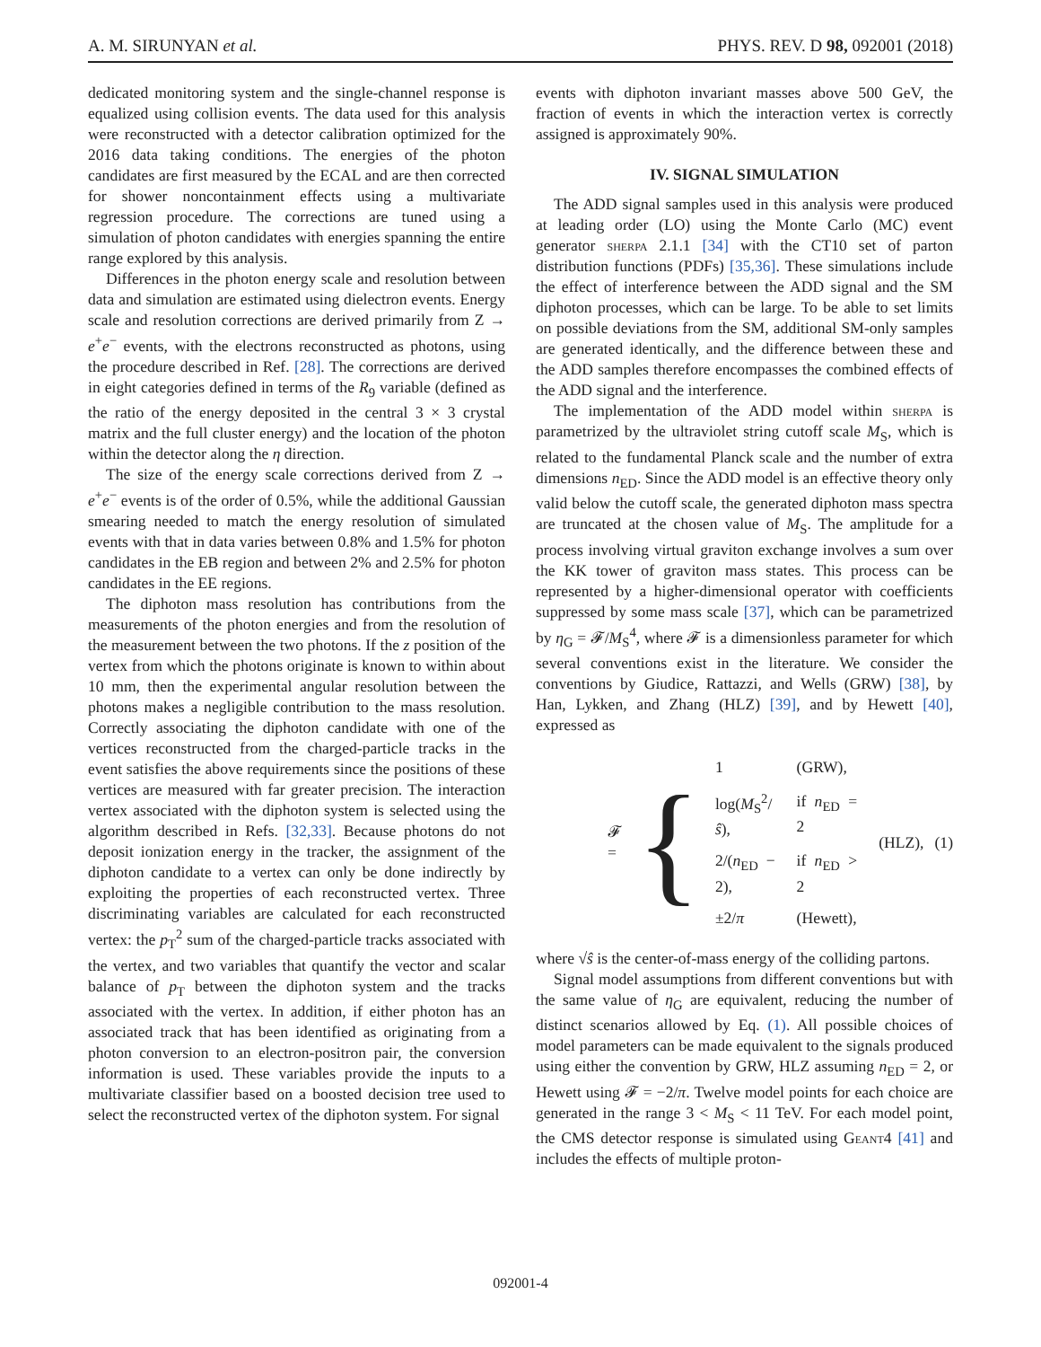A. M. SIRUNYAN et al. PHYS. REV. D 98, 092001 (2018)
dedicated monitoring system and the single-channel response is equalized using collision events. The data used for this analysis were reconstructed with a detector calibration optimized for the 2016 data taking conditions. The energies of the photon candidates are first measured by the ECAL and are then corrected for shower noncontainment effects using a multivariate regression procedure. The corrections are tuned using a simulation of photon candidates with energies spanning the entire range explored by this analysis.
Differences in the photon energy scale and resolution between data and simulation are estimated using dielectron events. Energy scale and resolution corrections are derived primarily from Z → e<sup>+</sup>e<sup>−</sup> events, with the electrons reconstructed as photons, using the procedure described in Ref. [28]. The corrections are derived in eight categories defined in terms of the R<sub>9</sub> variable (defined as the ratio of the energy deposited in the central 3 × 3 crystal matrix and the full cluster energy) and the location of the photon within the detector along the η direction.
The size of the energy scale corrections derived from Z → e<sup>+</sup>e<sup>−</sup> events is of the order of 0.5%, while the additional Gaussian smearing needed to match the energy resolution of simulated events with that in data varies between 0.8% and 1.5% for photon candidates in the EB region and between 2% and 2.5% for photon candidates in the EE regions.
The diphoton mass resolution has contributions from the measurements of the photon energies and from the resolution of the measurement between the two photons. If the z position of the vertex from which the photons originate is known to within about 10 mm, then the experimental angular resolution between the photons makes a negligible contribution to the mass resolution. Correctly associating the diphoton candidate with one of the vertices reconstructed from the charged-particle tracks in the event satisfies the above requirements since the positions of these vertices are measured with far greater precision. The interaction vertex associated with the diphoton system is selected using the algorithm described in Refs. [32,33]. Because photons do not deposit ionization energy in the tracker, the assignment of the diphoton candidate to a vertex can only be done indirectly by exploiting the properties of each reconstructed vertex. Three discriminating variables are calculated for each reconstructed vertex: the p<sub>T</sub><sup>2</sup> sum of the charged-particle tracks associated with the vertex, and two variables that quantify the vector and scalar balance of p<sub>T</sub> between the diphoton system and the tracks associated with the vertex. In addition, if either photon has an associated track that has been identified as originating from a photon conversion to an electron-positron pair, the conversion information is used. These variables provide the inputs to a multivariate classifier based on a boosted decision tree used to select the reconstructed vertex of the diphoton system. For signal
events with diphoton invariant masses above 500 GeV, the fraction of events in which the interaction vertex is correctly assigned is approximately 90%.
IV. SIGNAL SIMULATION
The ADD signal samples used in this analysis were produced at leading order (LO) using the Monte Carlo (MC) event generator sherpa 2.1.1 [34] with the CT10 set of parton distribution functions (PDFs) [35,36]. These simulations include the effect of interference between the ADD signal and the SM diphoton processes, which can be large. To be able to set limits on possible deviations from the SM, additional SM-only samples are generated identically, and the difference between these and the ADD samples therefore encompasses the combined effects of the ADD signal and the interference.
The implementation of the ADD model within sherpa is parametrized by the ultraviolet string cutoff scale M<sub>S</sub>, which is related to the fundamental Planck scale and the number of extra dimensions n<sub>ED</sub>. Since the ADD model is an effective theory only valid below the cutoff scale, the generated diphoton mass spectra are truncated at the chosen value of M<sub>S</sub>. The amplitude for a process involving virtual graviton exchange involves a sum over the KK tower of graviton mass states. This process can be represented by a higher-dimensional operator with coefficients suppressed by some mass scale [37], which can be parametrized by η<sub>G</sub> = 𝓕/M<sub>S</sub><sup>4</sup>, where 𝓕 is a dimensionless parameter for which several conventions exist in the literature. We consider the conventions by Giudice, Rattazzi, and Wells (GRW) [38], by Han, Lykken, and Zhang (HLZ) [39], and by Hewett [40], expressed as
𝓕 = {
| 1 | (GRW), | |
| log( M<sub>S</sub><sup>2</sup>/ ŝ ), | if n<sub>ED</sub> = 2 | (HLZ), |
| 2/( n<sub>ED</sub> − 2), | if n<sub>ED</sub> > 2 | |
| ±2/ π | (Hewett), | |
(1)
where √ŝ is the center-of-mass energy of the colliding partons.
Signal model assumptions from different conventions but with the same value of η<sub>G</sub> are equivalent, reducing the number of distinct scenarios allowed by Eq. (1). All possible choices of model parameters can be made equivalent to the signals produced using either the convention by GRW, HLZ assuming n<sub>ED</sub> = 2, or Hewett using 𝓕 = −2/π. Twelve model points for each choice are generated in the range 3 < M<sub>S</sub> < 11 TeV. For each model point, the CMS detector response is simulated using Geant4 [41] and includes the effects of multiple proton-
092001-4